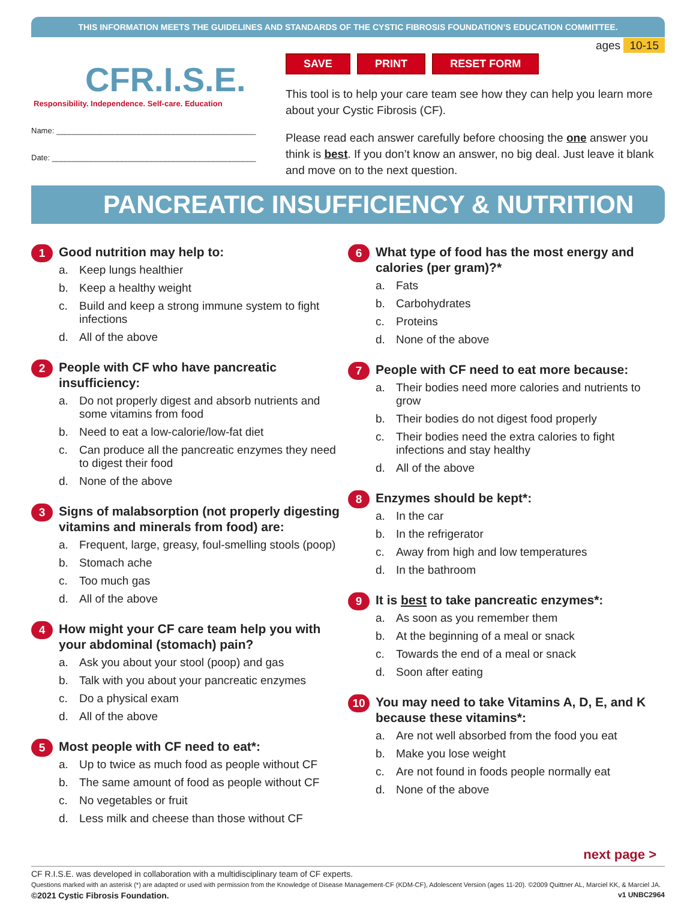THIS INFORMATION MEETS THE GUIDELINES AND STANDARDS OF THE CYSTIC FIBROSIS FOUNDATION’S EDUCATION COMMITTEE.
CFR.I.S.E.
Responsibility. Independence. Self-care. Education
Name: ______________________________________________
Date: _______________________________________________
ages 10-15
SAVE PRINT RESET FORM
This tool is to help your care team see how they can help you learn more about your Cystic Fibrosis (CF).
Please read each answer carefully before choosing the one answer you think is best. If you don’t know an answer, no big deal. Just leave it blank and move on to the next question.
PANCREATIC INSUFFICIENCY & NUTRITION
1
Good nutrition may help to:
a. Keep lungs healthier
b. Keep a healthy weight
c. Build and keep a strong immune system to fight infections
d. All of the above
2
People with CF who have pancreatic insufficiency:
a. Do not properly digest and absorb nutrients and some vitamins from food
b. Need to eat a low-calorie/low-fat diet
c. Can produce all the pancreatic enzymes they need to digest their food
d. None of the above
3
Signs of malabsorption (not properly digesting vitamins and minerals from food) are:
a. Frequent, large, greasy, foul-smelling stools (poop)
b. Stomach ache
c. Too much gas
d. All of the above
4
How might your CF care team help you with your abdominal (stomach) pain?
a. Ask you about your stool (poop) and gas
b. Talk with you about your pancreatic enzymes
c. Do a physical exam
d. All of the above
5
Most people with CF need to eat*:
a. Up to twice as much food as people without CF
b. The same amount of food as people without CF
c. No vegetables or fruit
d. Less milk and cheese than those without CF
6
What type of food has the most energy and calories (per gram)?*
a. Fats
b. Carbohydrates
c. Proteins
d. None of the above
7
People with CF need to eat more because:
a. Their bodies need more calories and nutrients to grow
b. Their bodies do not digest food properly
c. Their bodies need the extra calories to fight infections and stay healthy
d. All of the above
8
Enzymes should be kept*:
a. In the car
b. In the refrigerator
c. Away from high and low temperatures
d. In the bathroom
9
It is best to take pancreatic enzymes*:
a. As soon as you remember them
b. At the beginning of a meal or snack
c. Towards the end of a meal or snack
d. Soon after eating
10
You may need to take Vitamins A, D, E, and K because these vitamins*:
a. Are not well absorbed from the food you eat
b. Make you lose weight
c. Are not found in foods people normally eat
d. None of the above
next page >
CF R.I.S.E. was developed in collaboration with a multidisciplinary team of CF experts.
Questions marked with an asterisk (*) are adapted or used with permission from the Knowledge of Disease Management-CF (KDM-CF), Adolescent Version (ages 11-20). ©2009 Quittner AL, Marciel KK, & Marciel JA.
©2021 Cystic Fibrosis Foundation. v1 UNBC2964